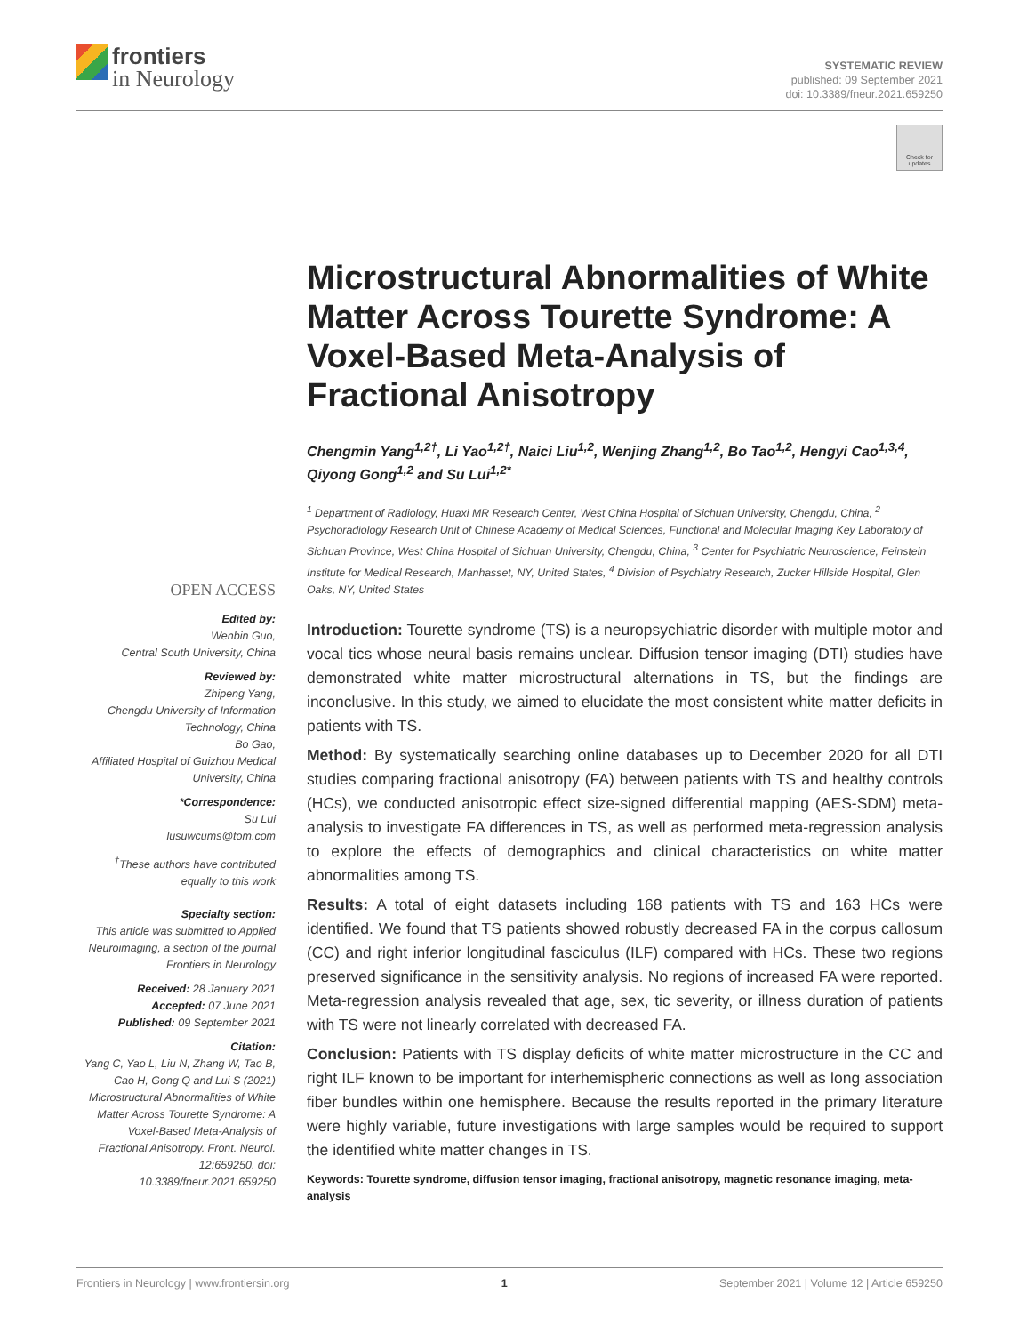frontiers
in Neurology
SYSTEMATIC REVIEW
published: 09 September 2021
doi: 10.3389/fneur.2021.659250
Check for updates
Microstructural Abnormalities of White Matter Across Tourette Syndrome: A Voxel-Based Meta-Analysis of Fractional Anisotropy
Chengmin Yang<sup>1,2†</sup>, Li Yao<sup>1,2†</sup>, Naici Liu<sup>1,2</sup>, Wenjing Zhang<sup>1,2</sup>, Bo Tao<sup>1,2</sup>, Hengyi Cao<sup>1,3,4</sup>, Qiyong Gong<sup>1,2</sup> and Su Lui<sup>1,2*</sup>
<sup>1</sup> Department of Radiology, Huaxi MR Research Center, West China Hospital of Sichuan University, Chengdu, China, <sup>2</sup> Psychoradiology Research Unit of Chinese Academy of Medical Sciences, Functional and Molecular Imaging Key Laboratory of Sichuan Province, West China Hospital of Sichuan University, Chengdu, China, <sup>3</sup> Center for Psychiatric Neuroscience, Feinstein Institute for Medical Research, Manhasset, NY, United States, <sup>4</sup> Division of Psychiatry Research, Zucker Hillside Hospital, Glen Oaks, NY, United States
Introduction: Tourette syndrome (TS) is a neuropsychiatric disorder with multiple motor and vocal tics whose neural basis remains unclear. Diffusion tensor imaging (DTI) studies have demonstrated white matter microstructural alternations in TS, but the findings are inconclusive. In this study, we aimed to elucidate the most consistent white matter deficits in patients with TS.
Method: By systematically searching online databases up to December 2020 for all DTI studies comparing fractional anisotropy (FA) between patients with TS and healthy controls (HCs), we conducted anisotropic effect size-signed differential mapping (AES-SDM) meta-analysis to investigate FA differences in TS, as well as performed meta-regression analysis to explore the effects of demographics and clinical characteristics on white matter abnormalities among TS.
Results: A total of eight datasets including 168 patients with TS and 163 HCs were identified. We found that TS patients showed robustly decreased FA in the corpus callosum (CC) and right inferior longitudinal fasciculus (ILF) compared with HCs. These two regions preserved significance in the sensitivity analysis. No regions of increased FA were reported. Meta-regression analysis revealed that age, sex, tic severity, or illness duration of patients with TS were not linearly correlated with decreased FA.
Conclusion: Patients with TS display deficits of white matter microstructure in the CC and right ILF known to be important for interhemispheric connections as well as long association fiber bundles within one hemisphere. Because the results reported in the primary literature were highly variable, future investigations with large samples would be required to support the identified white matter changes in TS.
Keywords: Tourette syndrome, diffusion tensor imaging, fractional anisotropy, magnetic resonance imaging, meta-analysis
OPEN ACCESS
Edited by:
Wenbin Guo,
Central South University, China
Reviewed by:
Zhipeng Yang,
Chengdu University of Information Technology, China
Bo Gao,
Affiliated Hospital of Guizhou Medical University, China
*Correspondence:
Su Lui
lusuwcums@tom.com
<sup>†</sup> These authors have contributed equally to this work
Specialty section:
This article was submitted to Applied Neuroimaging, a section of the journal Frontiers in Neurology
Received: 28 January 2021
Accepted: 07 June 2021
Published: 09 September 2021
Citation:
Yang C, Yao L, Liu N, Zhang W, Tao B, Cao H, Gong Q and Lui S (2021) Microstructural Abnormalities of White Matter Across Tourette Syndrome: A Voxel-Based Meta-Analysis of Fractional Anisotropy. Front. Neurol. 12:659250. doi: 10.3389/fneur.2021.659250
Frontiers in Neurology | www.frontiersin.org 1 September 2021 | Volume 12 | Article 659250